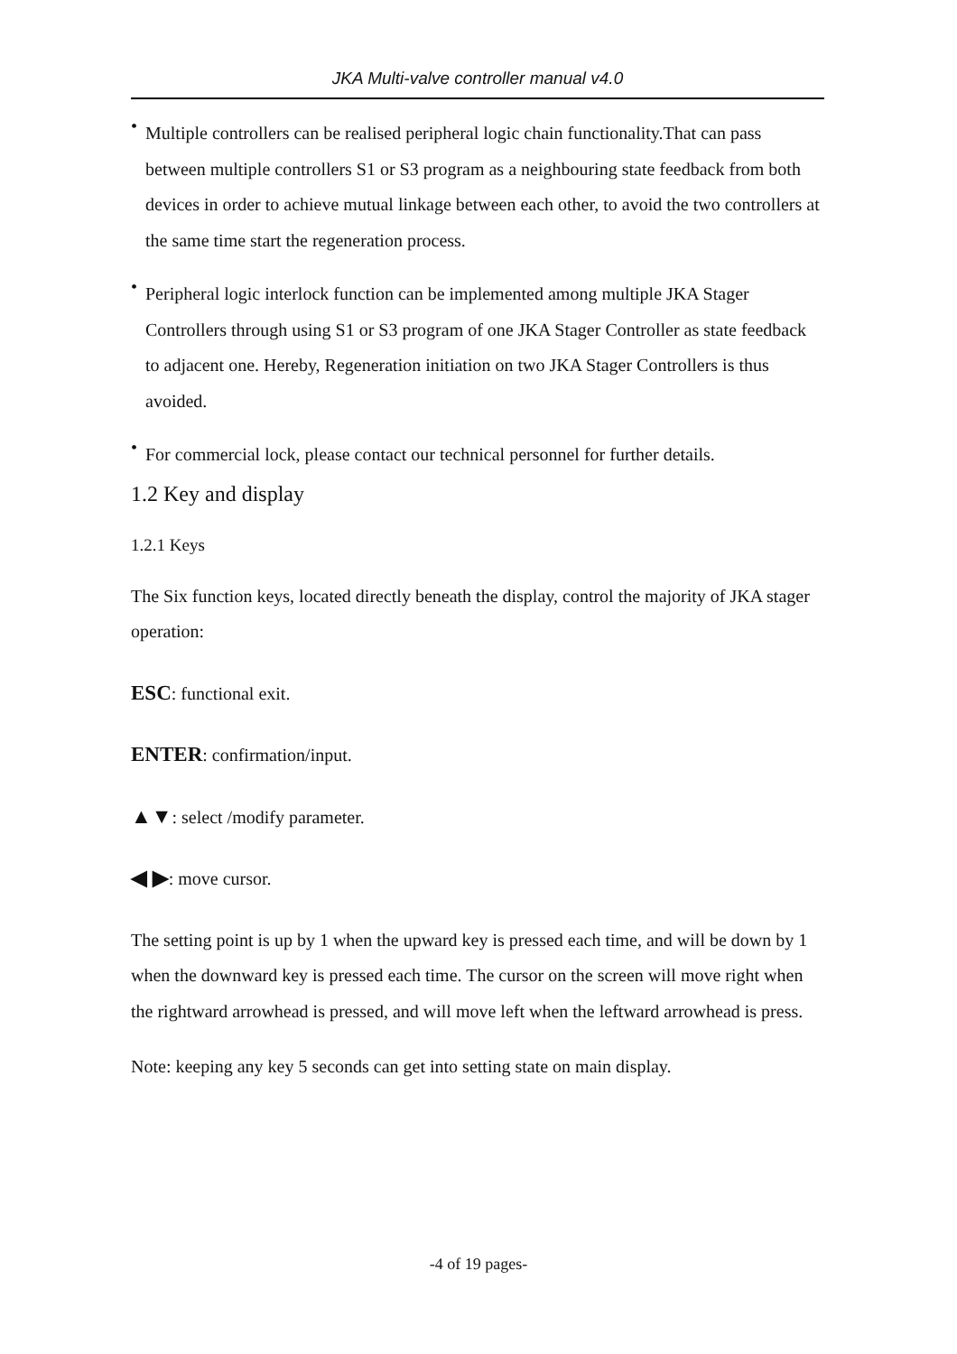JKA Multi-valve controller manual v4.0
•
Multiple controllers can be realised peripheral logic chain functionality.That can pass between multiple controllers S1 or S3 program as a neighbouring state feedback from both devices in order to achieve mutual linkage between each other, to avoid the two controllers at the same time start the regeneration process.
•
Peripheral logic interlock function can be implemented among multiple JKA Stager Controllers through using S1 or S3 program of one JKA Stager Controller as state feedback to adjacent one. Hereby, Regeneration initiation on two JKA Stager Controllers is thus avoided.
•
For commercial lock, please contact our technical personnel for further details.
1.2 Key and display
1.2.1 Keys
The Six function keys, located directly beneath the display, control the majority of JKA stager operation:
ESC: functional exit.
ENTER: confirmation/input.
▲▼: select /modify parameter.
◀ ▶: move cursor.
The setting point is up by 1 when the upward key is pressed each time, and will be down by 1 when the downward key is pressed each time. The cursor on the screen will move right when the rightward arrowhead is pressed, and will move left when the leftward arrowhead is press.
Note: keeping any key 5 seconds can get into setting state on main display.
-4 of 19 pages-